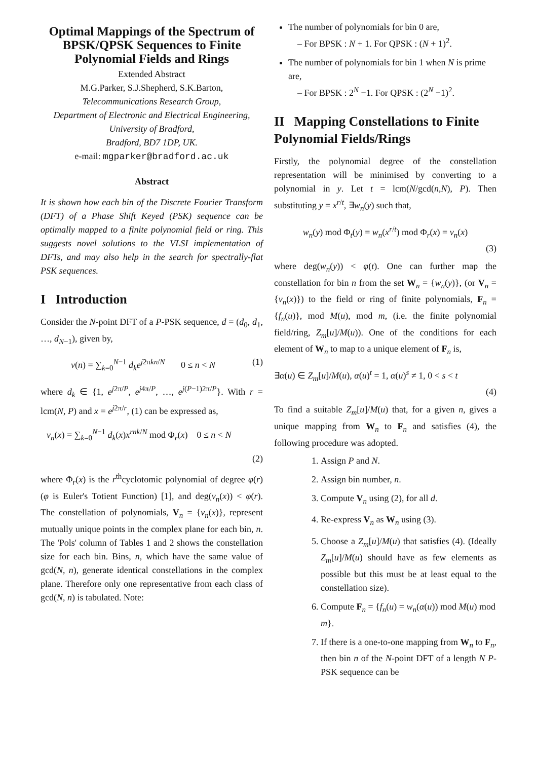Optimal Mappings of the Spectrum of BPSK/QPSK Sequences to Finite Polynomial Fields and Rings
Extended Abstract
M.G.Parker, S.J.Shepherd, S.K.Barton,
Telecommunications Research Group,
Department of Electronic and Electrical Engineering,
University of Bradford,
Bradford, BD7 1DP, UK.
e-mail: mgparker@bradford.ac.uk
Abstract
It is shown how each bin of the Discrete Fourier Transform (DFT) of a Phase Shift Keyed (PSK) sequence can be optimally mapped to a finite polynomial field or ring. This suggests novel solutions to the VLSI implementation of DFTs, and may also help in the search for spectrally-flat PSK sequences.
I Introduction
Consider the N-point DFT of a P-PSK sequence, d = (d<sub>0</sub>, d<sub>1</sub>, …, d<sub>N−1</sub>), given by,
v(n) = ∑<sub>k=0</sub><sup>N−1</sup> d<sub>k</sub>e<sup>j2πkn/N</sup> 0 ≤ n < N (1)
where d<sub>k</sub> ∈ {1, e<sup>j2π/P</sup>, e<sup>j4π/P</sup>, …, e<sup>j(P−1)2π/P</sup>}. With r = lcm(N, P) and x = e<sup>j2π/r</sup>, (1) can be expressed as,
v<sub>n</sub>(x) = ∑<sub>k=0</sub><sup>N−1</sup> d<sub>k</sub>(x)x<sup>rnk/N</sup> mod Φ<sub>r</sub>(x) 0 ≤ n < N
(2)
where Φ<sub>r</sub>(x) is the r<sup>th</sup>cyclotomic polynomial of degree φ(r) (φ is Euler's Totient Function) [1], and deg(v<sub>n</sub>(x)) < φ(r). The constellation of polynomials, V<sub>n</sub> = {v<sub>n</sub>(x)}, represent mutually unique points in the complex plane for each bin, n. The 'Pols' column of Tables 1 and 2 shows the constellation size for each bin. Bins, n, which have the same value of gcd(N, n), generate identical constellations in the complex plane. Therefore only one representative from each class of gcd(N, n) is tabulated. Note:
The number of polynomials for bin 0 are,
– For BPSK : N + 1. For QPSK : (N + 1)<sup>2</sup>.
The number of polynomials for bin 1 when N is prime are,
– For BPSK : 2<sup>N</sup> −1. For QPSK : (2<sup>N</sup> −1)<sup>2</sup>.
II Mapping Constellations to Finite Polynomial Fields/Rings
Firstly, the polynomial degree of the constellation representation will be minimised by converting to a polynomial in y. Let t = lcm(N/gcd(n,N), P). Then substituting y = x<sup>r/t</sup>, ∃w<sub>n</sub>(y) such that,
w<sub>n</sub>(y) mod Φ<sub>t</sub>(y) = w<sub>n</sub>(x<sup>r/t</sup>) mod Φ<sub>r</sub>(x) = v<sub>n</sub>(x)
(3)
where deg(w<sub>n</sub>(y)) < φ(t). One can further map the constellation for bin n from the set W<sub>n</sub> = {w<sub>n</sub>(y)}, (or V<sub>n</sub> = {v<sub>n</sub>(x)}) to the field or ring of finite polynomials, F<sub>n</sub> = {f<sub>n</sub>(u)}, mod M(u), mod m, (i.e. the finite polynomial field/ring, Z<sub>m</sub>[u]/M(u)). One of the conditions for each element of W<sub>n</sub> to map to a unique element of F<sub>n</sub> is,
∃α(u) ∈ Z<sub>m</sub>[u]/M(u), α(u)<sup>t</sup> = 1, α(u)<sup>s</sup> ≠ 1, 0 < s < t
(4)
To find a suitable Z<sub>m</sub>[u]/M(u) that, for a given n, gives a unique mapping from W<sub>n</sub> to F<sub>n</sub> and satisfies (4), the following procedure was adopted.
1. Assign P and N.
2. Assign bin number, n.
3. Compute V<sub>n</sub> using (2), for all d.
4. Re-express V<sub>n</sub> as W<sub>n</sub> using (3).
5. Choose a Z<sub>m</sub>[u]/M(u) that satisfies (4). (Ideally Z<sub>m</sub>[u]/M(u) should have as few elements as possible but this must be at least equal to the constellation size).
6. Compute F<sub>n</sub> = {f<sub>n</sub>(u) = w<sub>n</sub>(α(u)) mod M(u) mod m}.
7. If there is a one-to-one mapping from W<sub>n</sub> to F<sub>n</sub>, then bin n of the N-point DFT of a length N P-PSK sequence can be